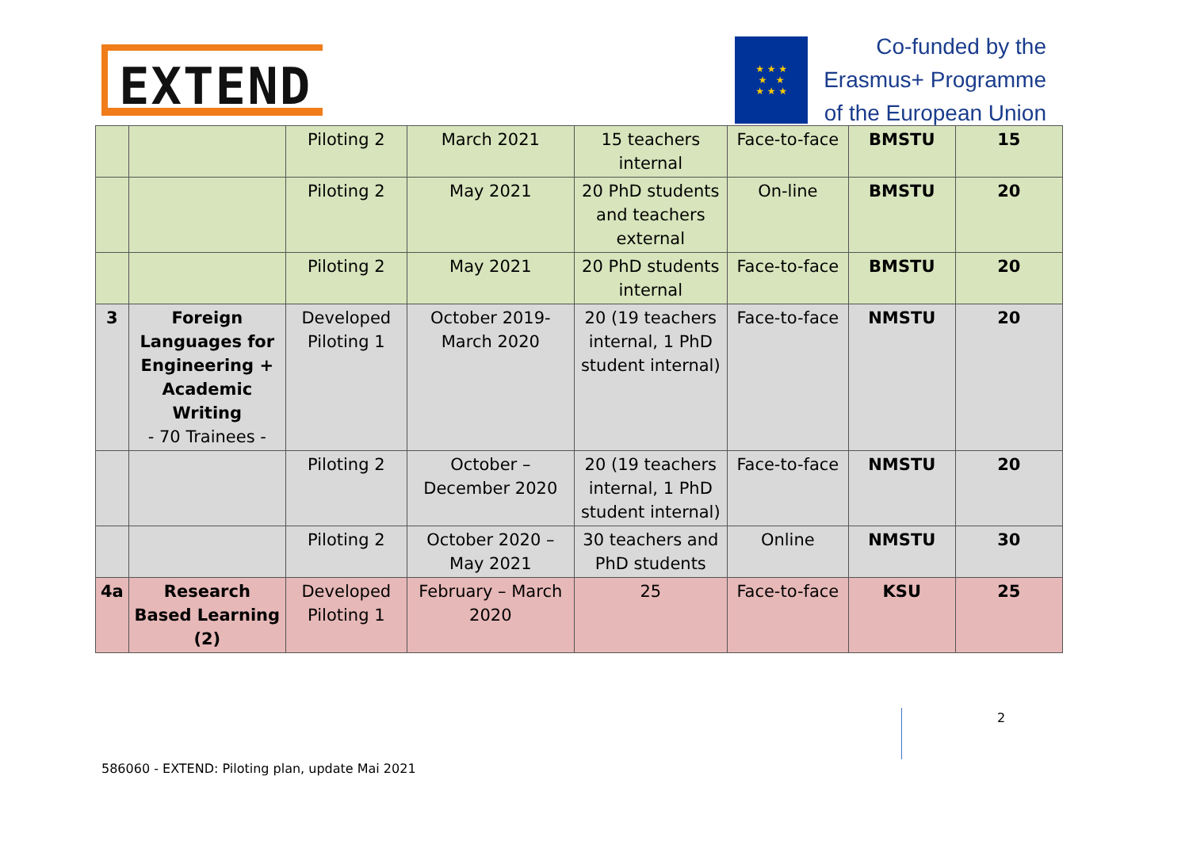EXTEND
★ ★ ★
★ ★
★ ★ ★
Co-funded by the
Erasmus+ Programme
of the European Union
| | | Piloting 2 | March 2021 | 15 teachers internal | Face-to-face | BMSTU | 15 |
| | | Piloting 2 | May 2021 | 20 PhD students and teachers external | On-line | BMSTU | 20 |
| | | Piloting 2 | May 2021 | 20 PhD students internal | Face-to-face | BMSTU | 20 |
| 3 | Foreign Languages for Engineering + Academic Writing - 70 Trainees - | Developed Piloting 1 | October 2019- March 2020 | 20 (19 teachers internal, 1 PhD student internal) | Face-to-face | NMSTU | 20 |
| | | Piloting 2 | October – December 2020 | 20 (19 teachers internal, 1 PhD student internal) | Face-to-face | NMSTU | 20 |
| | | Piloting 2 | October 2020 – May 2021 | 30 teachers and PhD students | Online | NMSTU | 30 |
| 4a | Research Based Learning (2) | Developed Piloting 1 | February – March 2020 | 25 | Face-to-face | KSU | 25 |
2
586060 - EXTEND: Piloting plan, update Mai 2021